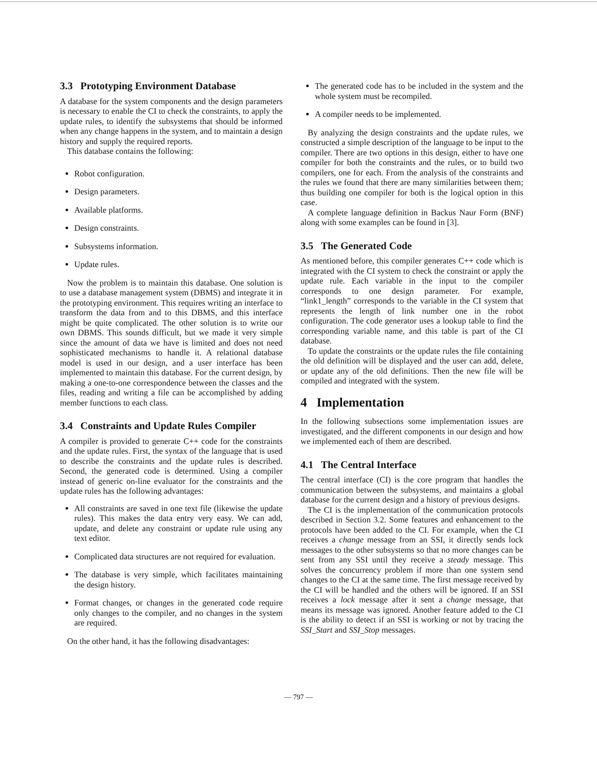3.3 Prototyping Environment Database
A database for the system components and the design parameters is necessary to enable the CI to check the constraints, to apply the update rules, to identify the subsystems that should be informed when any change happens in the system, and to maintain a design history and supply the required reports.
This database contains the following:
Robot configuration.
Design parameters.
Available platforms.
Design constraints.
Subsystems information.
Update rules.
Now the problem is to maintain this database. One solution is to use a database management system (DBMS) and integrate it in the prototyping environment. This requires writing an interface to transform the data from and to this DBMS, and this interface might be quite complicated. The other solution is to write our own DBMS. This sounds difficult, but we made it very simple since the amount of data we have is limited and does not need sophisticated mechanisms to handle it. A relational database model is used in our design, and a user interface has been implemented to maintain this database. For the current design, by making a one-to-one correspondence between the classes and the files, reading and writing a file can be accomplished by adding member functions to each class.
3.4 Constraints and Update Rules Compiler
A compiler is provided to generate C++ code for the constraints and the update rules. First, the syntax of the language that is used to describe the constraints and the update rules is described. Second, the generated code is determined. Using a compiler instead of generic on-line evaluator for the constraints and the update rules has the following advantages:
All constraints are saved in one text file (likewise the update rules). This makes the data entry very easy. We can add, update, and delete any constraint or update rule using any text editor.
Complicated data structures are not required for evaluation.
The database is very simple, which facilitates maintaining the design history.
Format changes, or changes in the generated code require only changes to the compiler, and no changes in the system are required.
On the other hand, it has the following disadvantages:
The generated code has to be included in the system and the whole system must be recompiled.
A compiler needs to be implemented.
By analyzing the design constraints and the update rules, we constructed a simple description of the language to be input to the compiler. There are two options in this design, either to have one compiler for both the constraints and the rules, or to build two compilers, one for each. From the analysis of the constraints and the rules we found that there are many similarities between them; thus building one compiler for both is the logical option in this case.
A complete language definition in Backus Naur Form (BNF) along with some examples can be found in [3].
3.5 The Generated Code
As mentioned before, this compiler generates C++ code which is integrated with the CI system to check the constraint or apply the update rule. Each variable in the input to the compiler corresponds to one design parameter. For example, “link1_length” corresponds to the variable in the CI system that represents the length of link number one in the robot configuration. The code generator uses a lookup table to find the corresponding variable name, and this table is part of the CI database.
To update the constraints or the update rules the file containing the old definition will be displayed and the user can add, delete, or update any of the old definitions. Then the new file will be compiled and integrated with the system.
4 Implementation
In the following subsections some implementation issues are investigated, and the different components in our design and how we implemented each of them are described.
4.1 The Central Interface
The central interface (CI) is the core program that handles the communication between the subsystems, and maintains a global database for the current design and a history of previous designs.
The CI is the implementation of the communication protocols described in Section 3.2. Some features and enhancement to the protocols have been added to the CI. For example, when the CI receives a change message from an SSI, it directly sends lock messages to the other subsystems so that no more changes can be sent from any SSI until they receive a steady message. This solves the concurrency problem if more than one system send changes to the CI at the same time. The first message received by the CI will be handled and the others will be ignored. If an SSI receives a lock message after it sent a change message, that means its message was ignored. Another feature added to the CI is the ability to detect if an SSI is working or not by tracing the SSI_Start and SSI_Stop messages.
— 797 —